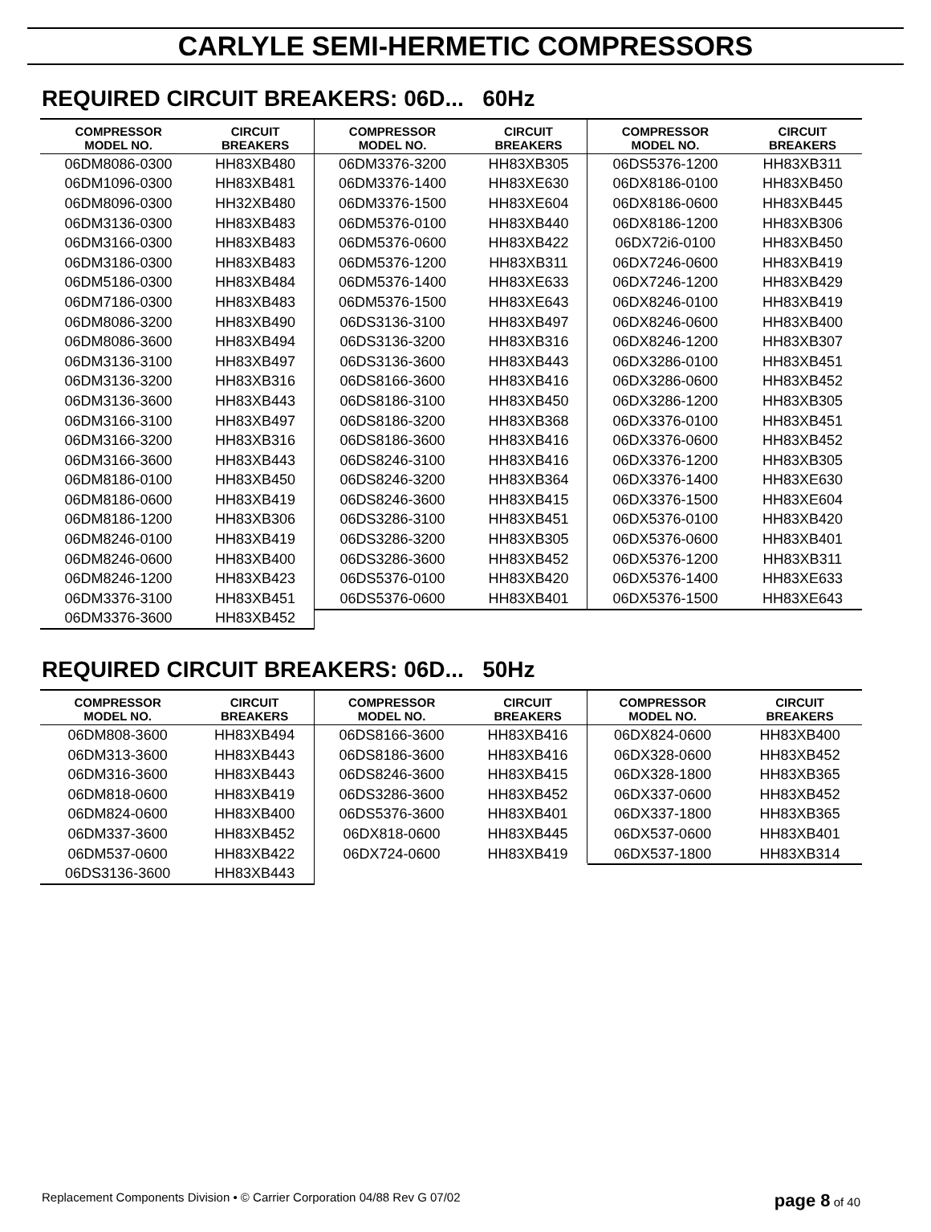CARLYLE SEMI-HERMETIC COMPRESSORS
REQUIRED CIRCUIT BREAKERS: 06D... 60Hz
| COMPRESSOR MODEL NO. | CIRCUIT BREAKERS |
| --- | --- |
| 06DM8086-0300 | HH83XB480 |
| 06DM1096-0300 | HH83XB481 |
| 06DM8096-0300 | HH32XB480 |
| 06DM3136-0300 | HH83XB483 |
| 06DM3166-0300 | HH83XB483 |
| 06DM3186-0300 | HH83XB483 |
| 06DM5186-0300 | HH83XB484 |
| 06DM7186-0300 | HH83XB483 |
| 06DM8086-3200 | HH83XB490 |
| 06DM8086-3600 | HH83XB494 |
| 06DM3136-3100 | HH83XB497 |
| 06DM3136-3200 | HH83XB316 |
| 06DM3136-3600 | HH83XB443 |
| 06DM3166-3100 | HH83XB497 |
| 06DM3166-3200 | HH83XB316 |
| 06DM3166-3600 | HH83XB443 |
| 06DM8186-0100 | HH83XB450 |
| 06DM8186-0600 | HH83XB419 |
| 06DM8186-1200 | HH83XB306 |
| 06DM8246-0100 | HH83XB419 |
| 06DM8246-0600 | HH83XB400 |
| 06DM8246-1200 | HH83XB423 |
| 06DM3376-3100 | HH83XB451 |
| 06DM3376-3600 | HH83XB452 |
| COMPRESSOR MODEL NO. | CIRCUIT BREAKERS |
| --- | --- |
| 06DM3376-3200 | HH83XB305 |
| 06DM3376-1400 | HH83XE630 |
| 06DM3376-1500 | HH83XE604 |
| 06DM5376-0100 | HH83XB440 |
| 06DM5376-0600 | HH83XB422 |
| 06DM5376-1200 | HH83XB311 |
| 06DM5376-1400 | HH83XE633 |
| 06DM5376-1500 | HH83XE643 |
| 06DS3136-3100 | HH83XB497 |
| 06DS3136-3200 | HH83XB316 |
| 06DS3136-3600 | HH83XB443 |
| 06DS8166-3600 | HH83XB416 |
| 06DS8186-3100 | HH83XB450 |
| 06DS8186-3200 | HH83XB368 |
| 06DS8186-3600 | HH83XB416 |
| 06DS8246-3100 | HH83XB416 |
| 06DS8246-3200 | HH83XB364 |
| 06DS8246-3600 | HH83XB415 |
| 06DS3286-3100 | HH83XB451 |
| 06DS3286-3200 | HH83XB305 |
| 06DS3286-3600 | HH83XB452 |
| 06DS5376-0100 | HH83XB420 |
| 06DS5376-0600 | HH83XB401 |
| COMPRESSOR MODEL NO. | CIRCUIT BREAKERS |
| --- | --- |
| 06DS5376-1200 | HH83XB311 |
| 06DX8186-0100 | HH83XB450 |
| 06DX8186-0600 | HH83XB445 |
| 06DX8186-1200 | HH83XB306 |
| 06DX72i6-0100 | HH83XB450 |
| 06DX7246-0600 | HH83XB419 |
| 06DX7246-1200 | HH83XB429 |
| 06DX8246-0100 | HH83XB419 |
| 06DX8246-0600 | HH83XB400 |
| 06DX8246-1200 | HH83XB307 |
| 06DX3286-0100 | HH83XB451 |
| 06DX3286-0600 | HH83XB452 |
| 06DX3286-1200 | HH83XB305 |
| 06DX3376-0100 | HH83XB451 |
| 06DX3376-0600 | HH83XB452 |
| 06DX3376-1200 | HH83XB305 |
| 06DX3376-1400 | HH83XE630 |
| 06DX3376-1500 | HH83XE604 |
| 06DX5376-0100 | HH83XB420 |
| 06DX5376-0600 | HH83XB401 |
| 06DX5376-1200 | HH83XB311 |
| 06DX5376-1400 | HH83XE633 |
| 06DX5376-1500 | HH83XE643 |
REQUIRED CIRCUIT BREAKERS: 06D... 50Hz
| COMPRESSOR MODEL NO. | CIRCUIT BREAKERS |
| --- | --- |
| 06DM808-3600 | HH83XB494 |
| 06DM313-3600 | HH83XB443 |
| 06DM316-3600 | HH83XB443 |
| 06DM818-0600 | HH83XB419 |
| 06DM824-0600 | HH83XB400 |
| 06DM337-3600 | HH83XB452 |
| 06DM537-0600 | HH83XB422 |
| 06DS3136-3600 | HH83XB443 |
| COMPRESSOR MODEL NO. | CIRCUIT BREAKERS |
| --- | --- |
| 06DS8166-3600 | HH83XB416 |
| 06DS8186-3600 | HH83XB416 |
| 06DS8246-3600 | HH83XB415 |
| 06DS3286-3600 | HH83XB452 |
| 06DS5376-3600 | HH83XB401 |
| 06DX818-0600 | HH83XB445 |
| 06DX724-0600 | HH83XB419 |
| COMPRESSOR MODEL NO. | CIRCUIT BREAKERS |
| --- | --- |
| 06DX824-0600 | HH83XB400 |
| 06DX328-0600 | HH83XB452 |
| 06DX328-1800 | HH83XB365 |
| 06DX337-0600 | HH83XB452 |
| 06DX337-1800 | HH83XB365 |
| 06DX537-0600 | HH83XB401 |
| 06DX537-1800 | HH83XB314 |
Replacement Components Division • © Carrier Corporation 04/88 Rev G 07/02 page 8 of 40